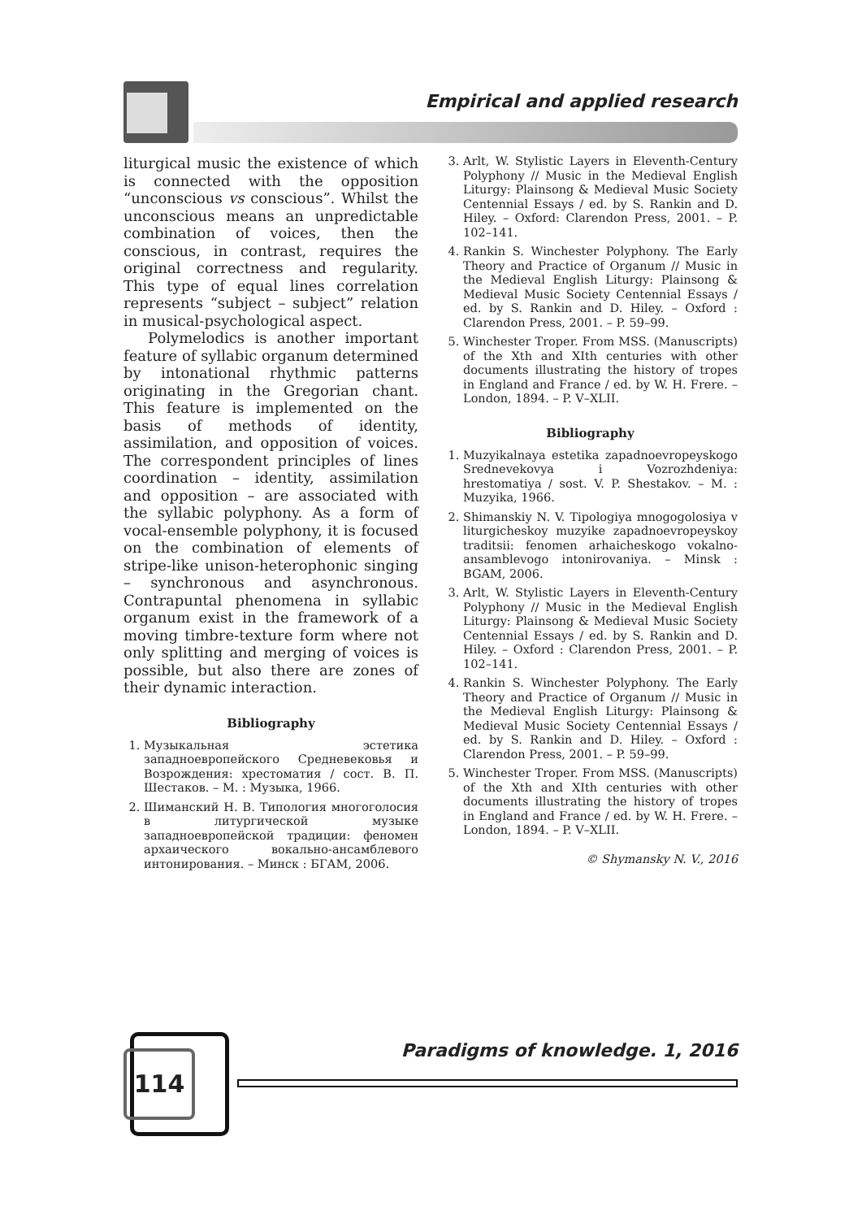Empirical and applied research
liturgical music the existence of which is connected with the opposition “unconscious vs conscious”. Whilst the unconscious means an unpredictable combination of voices, then the conscious, in contrast, requires the original correctness and regularity. This type of equal lines correlation represents “subject – subject” relation in musical-psychological aspect.
Polymelodics is another important feature of syllabic organum determined by intonational rhythmic patterns originating in the Gregorian chant. This feature is implemented on the basis of methods of identity, assimilation, and opposition of voices. The correspondent principles of lines coordination – identity, assimilation and opposition – are associated with the syllabic polyphony. As a form of vocal-ensemble polyphony, it is focused on the combination of elements of stripe-like unison-heterophonic singing – synchronous and asynchronous. Contrapuntal phenomena in syllabic organum exist in the framework of a moving timbre-texture form where not only splitting and merging of voices is possible, but also there are zones of their dynamic interaction.
Bibliography
1. Музыкальная эстетика западноевропейского Средневековья и Возрождения: хрестоматия / сост. В. П. Шестаков. – М. : Музыка, 1966.
2. Шиманский Н. В. Типология многоголосия в литургической музыке западноевропейской традиции: феномен архаического вокально-ансамблевого интонирования. – Минск : БГАМ, 2006.
3. Arlt, W. Stylistic Layers in Eleventh-Century Polyphony // Music in the Medieval English Liturgy: Plainsong & Medieval Music Society Centennial Essays / ed. by S. Rankin and D. Hiley. – Oxford: Clarendon Press, 2001. – P. 102–141.
4. Rankin S. Winchester Polyphony. The Early Theory and Practice of Organum // Music in the Medieval English Liturgy: Plainsong & Medieval Music Society Centennial Essays / ed. by S. Rankin and D. Hiley. – Oxford : Clarendon Press, 2001. – P. 59–99.
5. Winchester Troper. From MSS. (Manuscripts) of the Xth and XIth centuries with other documents illustrating the history of tropes in England and France / ed. by W. H. Frere. – London, 1894. – P. V–XLII.
Bibliography
1. Muzyikalnaya estetika zapadnoevropeyskogo Srednevekovya i Vozrozhdeniya: hrestomatiya / sost. V. P. Shestakov. – M. : Muzyika, 1966.
2. Shimanskiy N. V. Tipologiya mnogogolosiya v liturgicheskoy muzyike zapadnoevropeyskoy traditsii: fenomen arhaicheskogo vokalno-ansamblevogo intonirovaniya. – Minsk : BGAM, 2006.
3. Arlt, W. Stylistic Layers in Eleventh-Century Polyphony // Music in the Medieval English Liturgy: Plainsong & Medieval Music Society Centennial Essays / ed. by S. Rankin and D. Hiley. – Oxford : Clarendon Press, 2001. – P. 102–141.
4. Rankin S. Winchester Polyphony. The Early Theory and Practice of Organum // Music in the Medieval English Liturgy: Plainsong & Medieval Music Society Centennial Essays / ed. by S. Rankin and D. Hiley. – Oxford : Clarendon Press, 2001. – P. 59–99.
5. Winchester Troper. From MSS. (Manuscripts) of the Xth and XIth centuries with other documents illustrating the history of tropes in England and France / ed. by W. H. Frere. – London, 1894. – P. V–XLII.
© Shymansky N. V., 2016
114
Paradigms of knowledge. 1, 2016